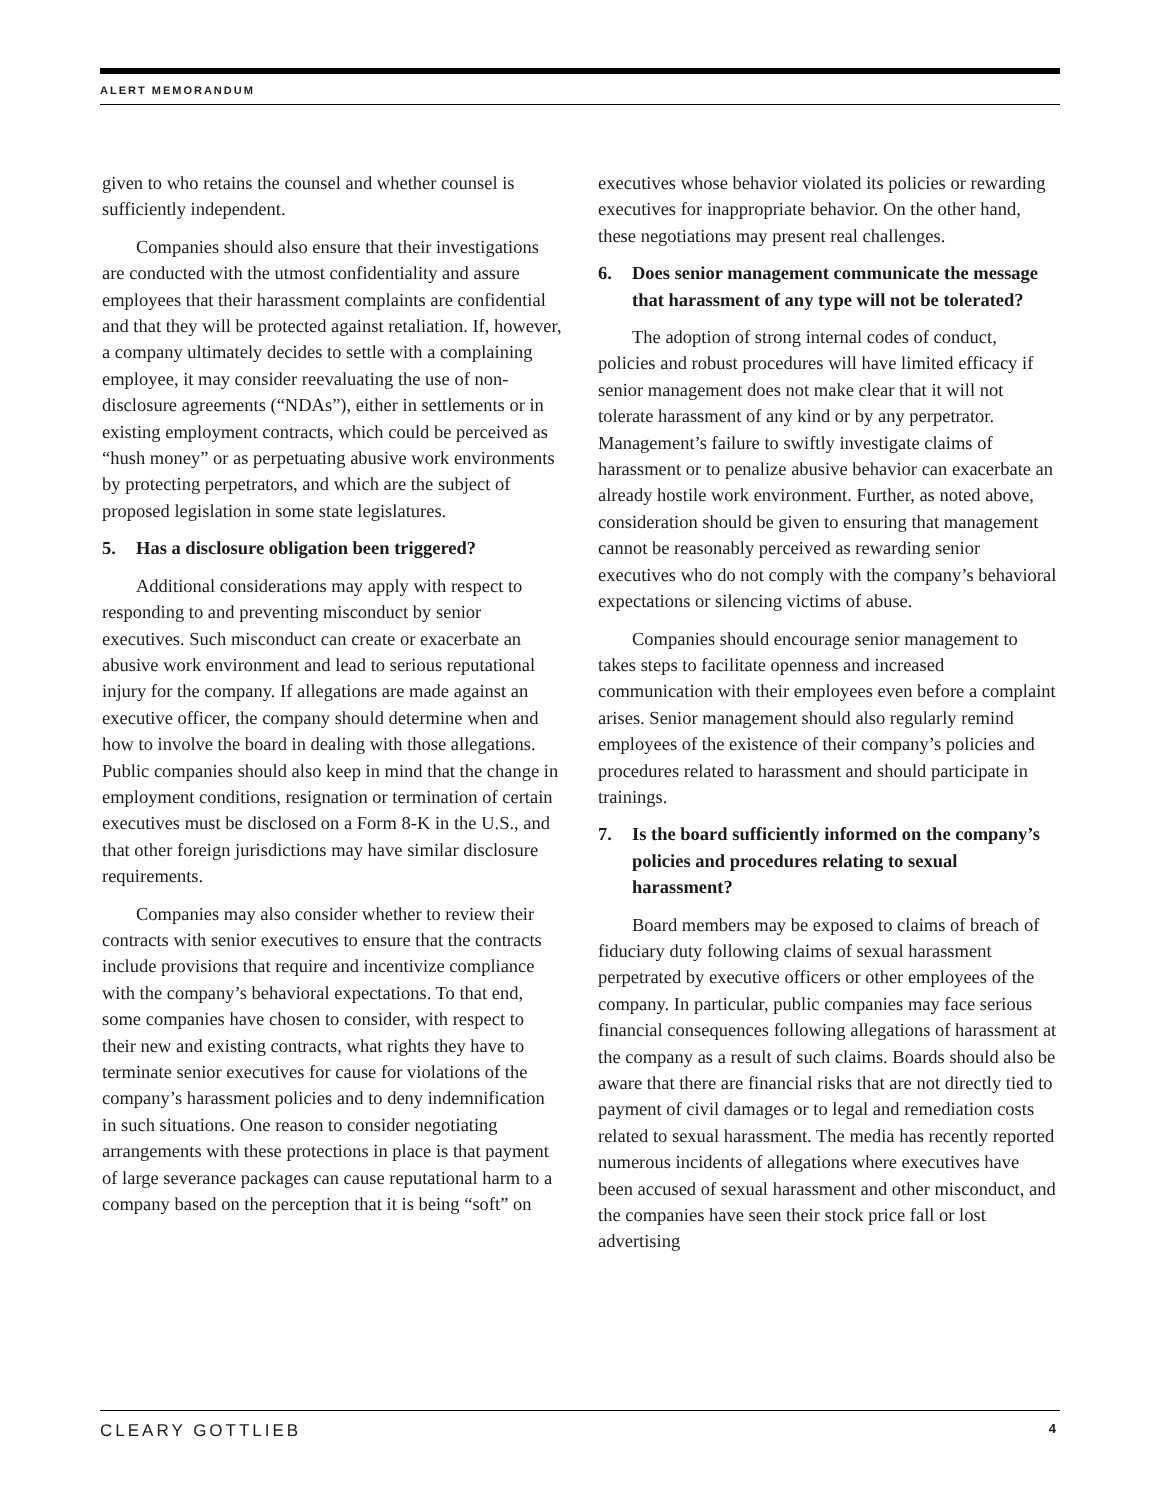ALERT MEMORANDUM
given to who retains the counsel and whether counsel is sufficiently independent.
Companies should also ensure that their investigations are conducted with the utmost confidentiality and assure employees that their harassment complaints are confidential and that they will be protected against retaliation. If, however, a company ultimately decides to settle with a complaining employee, it may consider reevaluating the use of non-disclosure agreements (“NDAs”), either in settlements or in existing employment contracts, which could be perceived as “hush money” or as perpetuating abusive work environments by protecting perpetrators, and which are the subject of proposed legislation in some state legislatures.
5. Has a disclosure obligation been triggered?
Additional considerations may apply with respect to responding to and preventing misconduct by senior executives. Such misconduct can create or exacerbate an abusive work environment and lead to serious reputational injury for the company. If allegations are made against an executive officer, the company should determine when and how to involve the board in dealing with those allegations. Public companies should also keep in mind that the change in employment conditions, resignation or termination of certain executives must be disclosed on a Form 8-K in the U.S., and that other foreign jurisdictions may have similar disclosure requirements.
Companies may also consider whether to review their contracts with senior executives to ensure that the contracts include provisions that require and incentivize compliance with the company’s behavioral expectations. To that end, some companies have chosen to consider, with respect to their new and existing contracts, what rights they have to terminate senior executives for cause for violations of the company’s harassment policies and to deny indemnification in such situations. One reason to consider negotiating arrangements with these protections in place is that payment of large severance packages can cause reputational harm to a company based on the perception that it is being “soft” on
executives whose behavior violated its policies or rewarding executives for inappropriate behavior. On the other hand, these negotiations may present real challenges.
6. Does senior management communicate the message that harassment of any type will not be tolerated?
The adoption of strong internal codes of conduct, policies and robust procedures will have limited efficacy if senior management does not make clear that it will not tolerate harassment of any kind or by any perpetrator. Management’s failure to swiftly investigate claims of harassment or to penalize abusive behavior can exacerbate an already hostile work environment. Further, as noted above, consideration should be given to ensuring that management cannot be reasonably perceived as rewarding senior executives who do not comply with the company’s behavioral expectations or silencing victims of abuse.
Companies should encourage senior management to takes steps to facilitate openness and increased communication with their employees even before a complaint arises. Senior management should also regularly remind employees of the existence of their company’s policies and procedures related to harassment and should participate in trainings.
7. Is the board sufficiently informed on the company’s policies and procedures relating to sexual harassment?
Board members may be exposed to claims of breach of fiduciary duty following claims of sexual harassment perpetrated by executive officers or other employees of the company. In particular, public companies may face serious financial consequences following allegations of harassment at the company as a result of such claims. Boards should also be aware that there are financial risks that are not directly tied to payment of civil damages or to legal and remediation costs related to sexual harassment. The media has recently reported numerous incidents of allegations where executives have been accused of sexual harassment and other misconduct, and the companies have seen their stock price fall or lost advertising
CLEARY GOTTLIEB 4